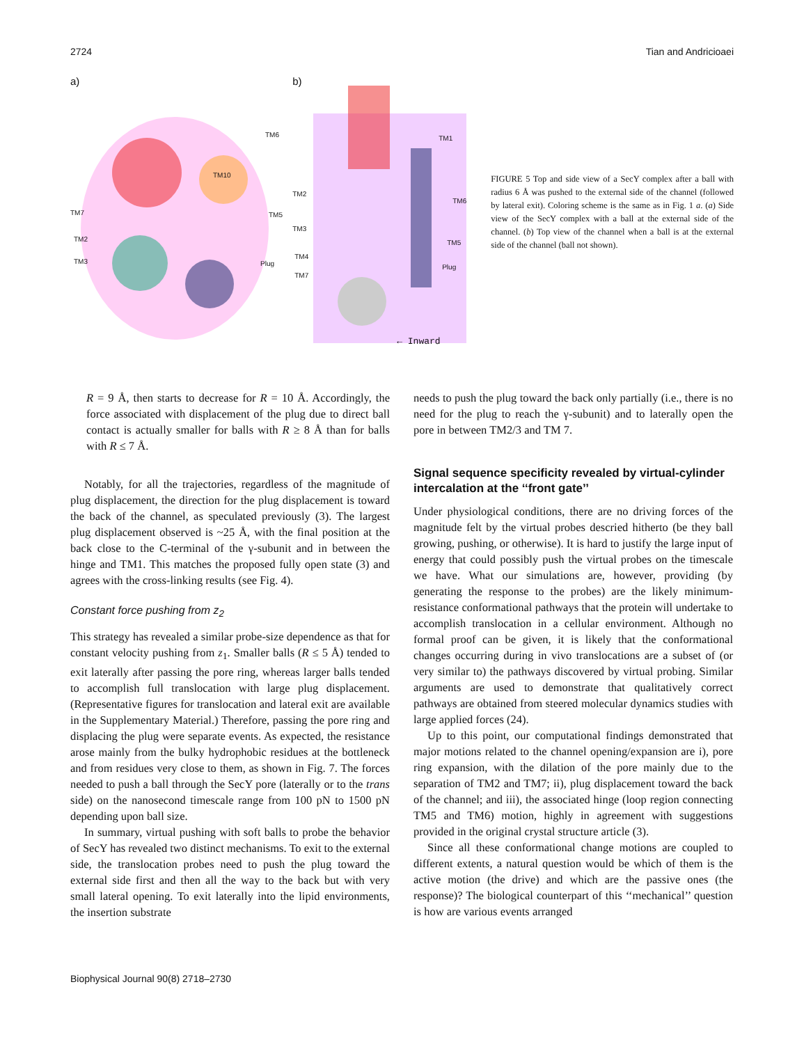2724 Tian and Andricioaei
a)
TM6
TM10
TM7 TM5
TM2
TM3 Plug
b)
TM1
TM2
TM6
TM3
TM5
TM4
Plug
TM7
← Inward
FIGURE 5 Top and side view of a SecY complex after a ball with radius 6 Å was pushed to the external side of the channel (followed by lateral exit). Coloring scheme is the same as in Fig. 1 a. (a) Side view of the SecY complex with a ball at the external side of the channel. (b) Top view of the channel when a ball is at the external side of the channel (ball not shown).
R = 9 Å, then starts to decrease for R = 10 Å. Accordingly, the force associated with displacement of the plug due to direct ball contact is actually smaller for balls with R ≥ 8 Å than for balls with R ≤ 7 Å.
Notably, for all the trajectories, regardless of the magnitude of plug displacement, the direction for the plug displacement is toward the back of the channel, as speculated previously (3). The largest plug displacement observed is ~25 Å, with the final position at the back close to the C-terminal of the γ-subunit and in between the hinge and TM1. This matches the proposed fully open state (3) and agrees with the cross-linking results (see Fig. 4).
Constant force pushing from z<sub>2</sub>
This strategy has revealed a similar probe-size dependence as that for constant velocity pushing from z<sub>1</sub>. Smaller balls (R ≤ 5 Å) tended to exit laterally after passing the pore ring, whereas larger balls tended to accomplish full translocation with large plug displacement. (Representative figures for translocation and lateral exit are available in the Supplementary Material.) Therefore, passing the pore ring and displacing the plug were separate events. As expected, the resistance arose mainly from the bulky hydrophobic residues at the bottleneck and from residues very close to them, as shown in Fig. 7. The forces needed to push a ball through the SecY pore (laterally or to the trans side) on the nanosecond timescale range from 100 pN to 1500 pN depending upon ball size.
In summary, virtual pushing with soft balls to probe the behavior of SecY has revealed two distinct mechanisms. To exit to the external side, the translocation probes need to push the plug toward the external side first and then all the way to the back but with very small lateral opening. To exit laterally into the lipid environments, the insertion substrate
needs to push the plug toward the back only partially (i.e., there is no need for the plug to reach the γ-subunit) and to laterally open the pore in between TM2/3 and TM 7.
Signal sequence specificity revealed by virtual-cylinder intercalation at the ‘‘front gate’’
Under physiological conditions, there are no driving forces of the magnitude felt by the virtual probes descried hitherto (be they ball growing, pushing, or otherwise). It is hard to justify the large input of energy that could possibly push the virtual probes on the timescale we have. What our simulations are, however, providing (by generating the response to the probes) are the likely minimum-resistance conformational pathways that the protein will undertake to accomplish translocation in a cellular environment. Although no formal proof can be given, it is likely that the conformational changes occurring during in vivo translocations are a subset of (or very similar to) the pathways discovered by virtual probing. Similar arguments are used to demonstrate that qualitatively correct pathways are obtained from steered molecular dynamics studies with large applied forces (24).
Up to this point, our computational findings demonstrated that major motions related to the channel opening/expansion are i), pore ring expansion, with the dilation of the pore mainly due to the separation of TM2 and TM7; ii), plug displacement toward the back of the channel; and iii), the associated hinge (loop region connecting TM5 and TM6) motion, highly in agreement with suggestions provided in the original crystal structure article (3).
Since all these conformational change motions are coupled to different extents, a natural question would be which of them is the active motion (the drive) and which are the passive ones (the response)? The biological counterpart of this ‘‘mechanical’’ question is how are various events arranged
Biophysical Journal 90(8) 2718–2730